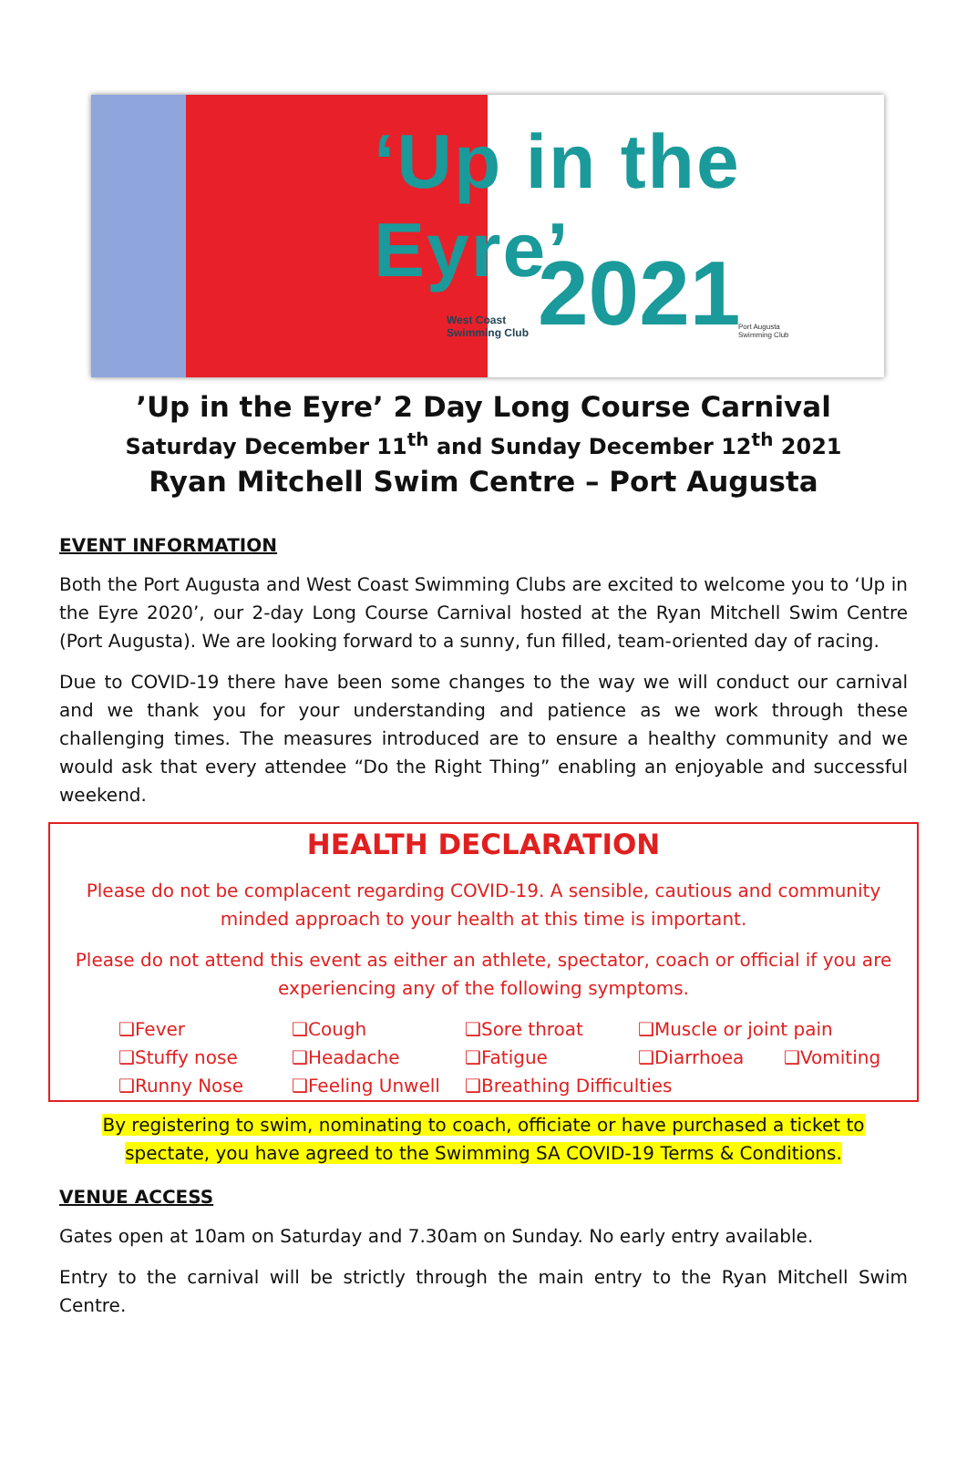‘Up in the Eyre’
2021
West Coast
Swimming Club
Port Augusta
Swimming Club
’Up in the Eyre’ 2 Day Long Course Carnival
Saturday December 11<sup>th</sup> and Sunday December 12<sup>th</sup> 2021
Ryan Mitchell Swim Centre – Port Augusta
EVENT INFORMATION
Both the Port Augusta and West Coast Swimming Clubs are excited to welcome you to ‘Up in the Eyre 2020’, our 2-day Long Course Carnival hosted at the Ryan Mitchell Swim Centre (Port Augusta). We are looking forward to a sunny, fun filled, team-oriented day of racing.
Due to COVID-19 there have been some changes to the way we will conduct our carnival and we thank you for your understanding and patience as we work through these challenging times. The measures introduced are to ensure a healthy community and we would ask that every attendee “Do the Right Thing” enabling an enjoyable and successful weekend.
HEALTH DECLARATION
Please do not be complacent regarding COVID-19. A sensible, cautious and community minded approach to your health at this time is important.
Please do not attend this event as either an athlete, spectator, coach or official if you are experiencing any of the following symptoms.
❑Fever
❑Cough
❑Sore throat
❑Muscle or joint pain
❑Stuffy nose
❑Headache
❑Fatigue
❑Diarrhoea
❑Vomiting
❑Runny Nose
❑Feeling Unwell
❑Breathing Difficulties
By registering to swim, nominating to coach, officiate or have purchased a ticket to spectate, you have agreed to the Swimming SA COVID-19 Terms & Conditions.
VENUE ACCESS
Gates open at 10am on Saturday and 7.30am on Sunday. No early entry available.
Entry to the carnival will be strictly through the main entry to the Ryan Mitchell Swim Centre.